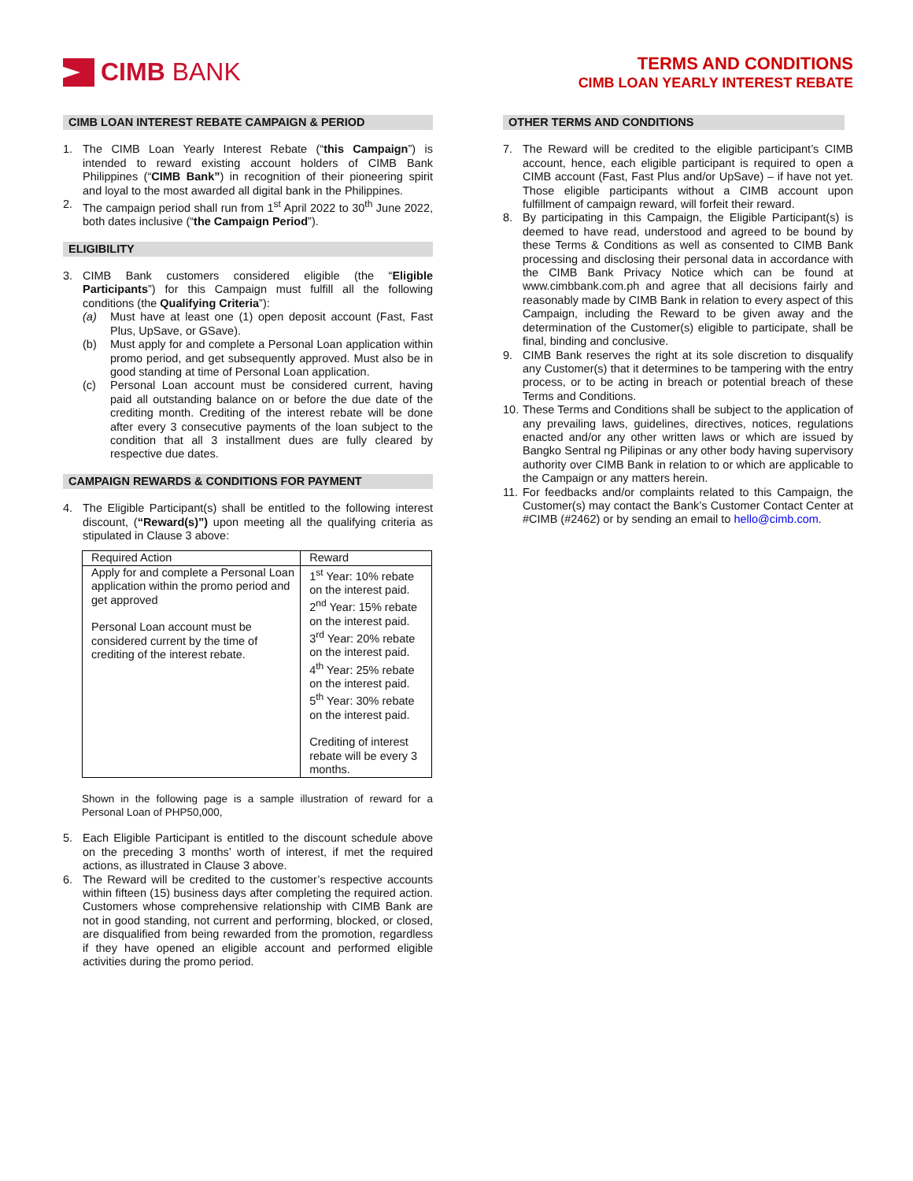CIMB BANK
TERMS AND CONDITIONS
CIMB LOAN YEARLY INTEREST REBATE
CIMB LOAN INTEREST REBATE CAMPAIGN & PERIOD
1. The CIMB Loan Yearly Interest Rebate (“this Campaign”) is intended to reward existing account holders of CIMB Bank Philippines (“CIMB Bank”) in recognition of their pioneering spirit and loyal to the most awarded all digital bank in the Philippines.
2. The campaign period shall run from 1<sup>st</sup> April 2022 to 30<sup>th</sup> June 2022, both dates inclusive (“the Campaign Period”).
ELIGIBILITY
3. CIMB Bank customers considered eligible (the “Eligible Participants”) for this Campaign must fulfill all the following conditions (the Qualifying Criteria”):
(a) Must have at least one (1) open deposit account (Fast, Fast Plus, UpSave, or GSave).
(b) Must apply for and complete a Personal Loan application within promo period, and get subsequently approved. Must also be in good standing at time of Personal Loan application.
(c) Personal Loan account must be considered current, having paid all outstanding balance on or before the due date of the crediting month. Crediting of the interest rebate will be done after every 3 consecutive payments of the loan subject to the condition that all 3 installment dues are fully cleared by respective due dates.
CAMPAIGN REWARDS & CONDITIONS FOR PAYMENT
4. The Eligible Participant(s) shall be entitled to the following interest discount, (“Reward(s)”) upon meeting all the qualifying criteria as stipulated in Clause 3 above:
| Required Action | Reward |
| --- | --- |
| Apply for and complete a Personal Loan application within the promo period and get approved Personal Loan account must be considered current by the time of crediting of the interest rebate. | 1<sup>st</sup> Year: 10% rebate on the interest paid. 2<sup>nd</sup> Year: 15% rebate on the interest paid. 3<sup>rd</sup> Year: 20% rebate on the interest paid. 4<sup>th</sup> Year: 25% rebate on the interest paid. 5<sup>th</sup> Year: 30% rebate on the interest paid. Crediting of interest rebate will be every 3 months. |
Shown in the following page is a sample illustration of reward for a Personal Loan of PHP50,000,
5. Each Eligible Participant is entitled to the discount schedule above on the preceding 3 months’ worth of interest, if met the required actions, as illustrated in Clause 3 above.
6. The Reward will be credited to the customer’s respective accounts within fifteen (15) business days after completing the required action. Customers whose comprehensive relationship with CIMB Bank are not in good standing, not current and performing, blocked, or closed, are disqualified from being rewarded from the promotion, regardless if they have opened an eligible account and performed eligible activities during the promo period.
OTHER TERMS AND CONDITIONS
7. The Reward will be credited to the eligible participant’s CIMB account, hence, each eligible participant is required to open a CIMB account (Fast, Fast Plus and/or UpSave) – if have not yet. Those eligible participants without a CIMB account upon fulfillment of campaign reward, will forfeit their reward.
8. By participating in this Campaign, the Eligible Participant(s) is deemed to have read, understood and agreed to be bound by these Terms & Conditions as well as consented to CIMB Bank processing and disclosing their personal data in accordance with the CIMB Bank Privacy Notice which can be found at www.cimbbank.com.ph and agree that all decisions fairly and reasonably made by CIMB Bank in relation to every aspect of this Campaign, including the Reward to be given away and the determination of the Customer(s) eligible to participate, shall be final, binding and conclusive.
9. CIMB Bank reserves the right at its sole discretion to disqualify any Customer(s) that it determines to be tampering with the entry process, or to be acting in breach or potential breach of these Terms and Conditions.
10. These Terms and Conditions shall be subject to the application of any prevailing laws, guidelines, directives, notices, regulations enacted and/or any other written laws or which are issued by Bangko Sentral ng Pilipinas or any other body having supervisory authority over CIMB Bank in relation to or which are applicable to the Campaign or any matters herein.
11. For feedbacks and/or complaints related to this Campaign, the Customer(s) may contact the Bank’s Customer Contact Center at #CIMB (#2462) or by sending an email to hello@cimb.com.